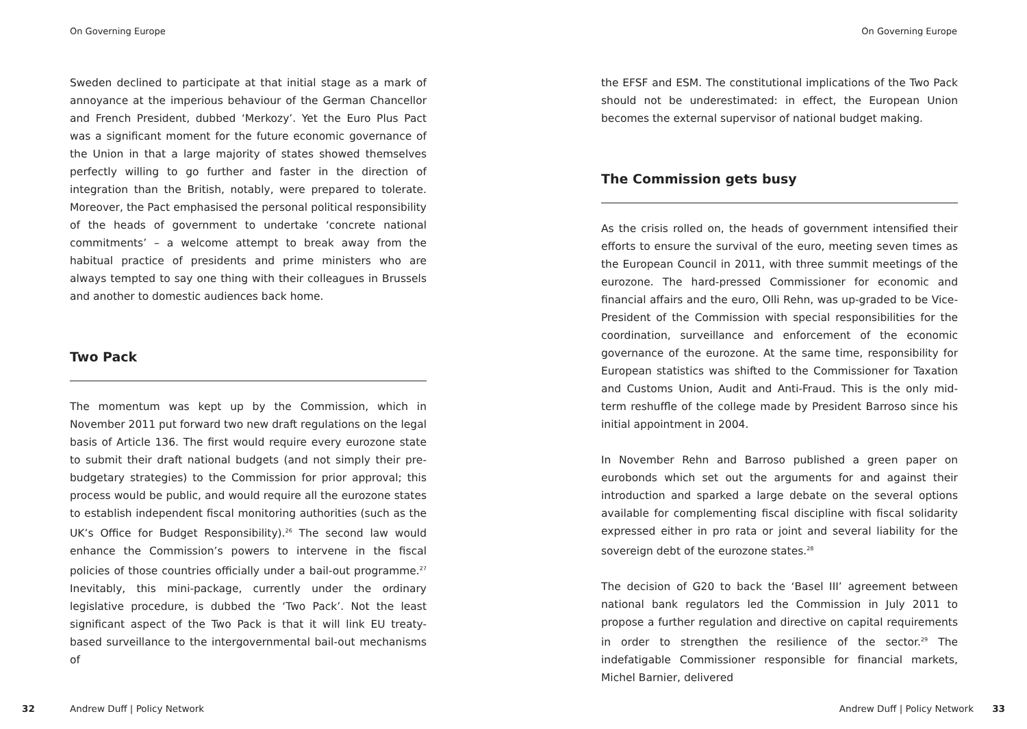On Governing Europe
Sweden declined to participate at that initial stage as a mark of annoyance at the imperious behaviour of the German Chancellor and French President, dubbed ‘Merkozy’. Yet the Euro Plus Pact was a significant moment for the future economic governance of the Union in that a large majority of states showed themselves perfectly willing to go further and faster in the direction of integration than the British, notably, were prepared to tolerate. Moreover, the Pact emphasised the personal political responsibility of the heads of government to undertake ‘concrete national commitments’ – a welcome attempt to break away from the habitual practice of presidents and prime ministers who are always tempted to say one thing with their colleagues in Brussels and another to domestic audiences back home.
Two Pack
The momentum was kept up by the Commission, which in November 2011 put forward two new draft regulations on the legal basis of Article 136. The first would require every eurozone state to submit their draft national budgets (and not simply their pre-budgetary strategies) to the Commission for prior approval; this process would be public, and would require all the eurozone states to establish independent fiscal monitoring authorities (such as the UK’s Office for Budget Responsibility).<sup>26</sup> The second law would enhance the Commission’s powers to intervene in the fiscal policies of those countries officially under a bail-out programme.<sup>27</sup> Inevitably, this mini-package, currently under the ordinary legislative procedure, is dubbed the ‘Two Pack’. Not the least significant aspect of the Two Pack is that it will link EU treaty-based surveillance to the intergovernmental bail-out mechanisms of
32 Andrew Duff | Policy Network
On Governing Europe
the EFSF and ESM. The constitutional implications of the Two Pack should not be underestimated: in effect, the European Union becomes the external supervisor of national budget making.
The Commission gets busy
As the crisis rolled on, the heads of government intensified their efforts to ensure the survival of the euro, meeting seven times as the European Council in 2011, with three summit meetings of the eurozone. The hard-pressed Commissioner for economic and financial affairs and the euro, Olli Rehn, was up-graded to be Vice-President of the Commission with special responsibilities for the coordination, surveillance and enforcement of the economic governance of the eurozone. At the same time, responsibility for European statistics was shifted to the Commissioner for Taxation and Customs Union, Audit and Anti-Fraud. This is the only mid-term reshuffle of the college made by President Barroso since his initial appointment in 2004.
In November Rehn and Barroso published a green paper on eurobonds which set out the arguments for and against their introduction and sparked a large debate on the several options available for complementing fiscal discipline with fiscal solidarity expressed either in pro rata or joint and several liability for the sovereign debt of the eurozone states.<sup>28</sup>
The decision of G20 to back the ‘Basel III’ agreement between national bank regulators led the Commission in July 2011 to propose a further regulation and directive on capital requirements in order to strengthen the resilience of the sector.<sup>29</sup> The indefatigable Commissioner responsible for financial markets, Michel Barnier, delivered
Andrew Duff | Policy Network 33